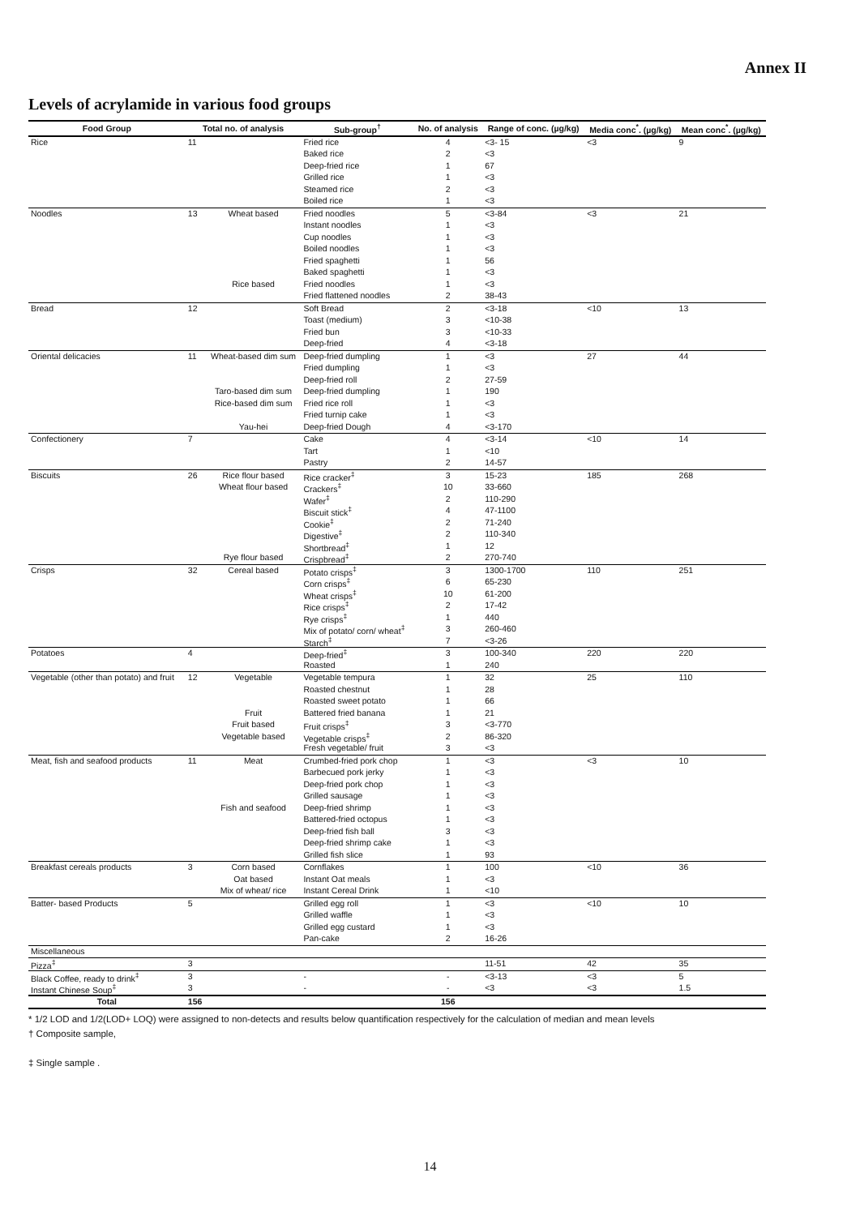Annex II
Levels of acrylamide in various food groups
| Food Group | Total no. of analysis | | Sub-group<sup>†</sup> | No. of analysis | Range of conc. (µg/kg) | Media conc<sup>*</sup>. (µg/kg) | Mean conc<sup>*</sup>. (µg/kg) |
| --- | --- | --- | --- | --- | --- | --- | --- |
| Rice | 11 | | Fried rice | 4 | <3- 15 | <3 | 9 |
| | | | Baked rice | 2 | <3 | | |
| | | | Deep-fried rice | 1 | 67 | | |
| | | | Grilled rice | 1 | <3 | | |
| | | | Steamed rice | 2 | <3 | | |
| | | | Boiled rice | 1 | <3 | | |
| Noodles | 13 | Wheat based | Fried noodles | 5 | <3-84 | <3 | 21 |
| | | | Instant noodles | 1 | <3 | | |
| | | | Cup noodles | 1 | <3 | | |
| | | | Boiled noodles | 1 | <3 | | |
| | | | Fried spaghetti | 1 | 56 | | |
| | | | Baked spaghetti | 1 | <3 | | |
| | | Rice based | Fried noodles | 1 | <3 | | |
| | | | Fried flattened noodles | 2 | 38-43 | | |
| Bread | 12 | | Soft Bread | 2 | <3-18 | <10 | 13 |
| | | | Toast (medium) | 3 | <10-38 | | |
| | | | Fried bun | 3 | <10-33 | | |
| | | | Deep-fried | 4 | <3-18 | | |
| Oriental delicacies | 11 | Wheat-based dim sum | Deep-fried dumpling | 1 | <3 | 27 | 44 |
| | | | Fried dumpling | 1 | <3 | | |
| | | | Deep-fried roll | 2 | 27-59 | | |
| | | Taro-based dim sum | Deep-fried dumpling | 1 | 190 | | |
| | | Rice-based dim sum | Fried rice roll | 1 | <3 | | |
| | | | Fried turnip cake | 1 | <3 | | |
| | | Yau-hei | Deep-fried Dough | 4 | <3-170 | | |
| Confectionery | 7 | | Cake | 4 | <3-14 | <10 | 14 |
| | | | Tart | 1 | <10 | | |
| | | | Pastry | 2 | 14-57 | | |
| Biscuits | 26 | Rice flour based | Rice cracker<sup>‡</sup> | 3 | 15-23 | 185 | 268 |
| | | Wheat flour based | Crackers<sup>‡</sup> | 10 | 33-660 | | |
| | | | Wafer<sup>‡</sup> | 2 | 110-290 | | |
| | | | Biscuit stick<sup>‡</sup> | 4 | 47-1100 | | |
| | | | Cookie<sup>‡</sup> | 2 | 71-240 | | |
| | | | Digestive<sup>‡</sup> | 2 | 110-340 | | |
| | | | Shortbread<sup>‡</sup> | 1 | 12 | | |
| | | Rye flour based | Crispbread<sup>‡</sup> | 2 | 270-740 | | |
| Crisps | 32 | Cereal based | Potato crisps<sup>‡</sup> | 3 | 1300-1700 | 110 | 251 |
| | | | Corn crisps<sup>‡</sup> | 6 | 65-230 | | |
| | | | Wheat crisps<sup>‡</sup> | 10 | 61-200 | | |
| | | | Rice crisps<sup>‡</sup> | 2 | 17-42 | | |
| | | | Rye crisps<sup>‡</sup> | 1 | 440 | | |
| | | | Mix of potato/ corn/ wheat<sup>‡</sup> | 3 | 260-460 | | |
| | | | Starch<sup>‡</sup> | 7 | <3-26 | | |
| Potatoes | 4 | | Deep-fried<sup>‡</sup> | 3 | 100-340 | 220 | 220 |
| | | | Roasted | 1 | 240 | | |
| Vegetable (other than potato) and fruit | 12 | Vegetable | Vegetable tempura | 1 | 32 | 25 | 110 |
| | | | Roasted chestnut | 1 | 28 | | |
| | | | Roasted sweet potato | 1 | 66 | | |
| | | Fruit | Battered fried banana | 1 | 21 | | |
| | | Fruit based | Fruit crisps<sup>‡</sup> | 3 | <3-770 | | |
| | | Vegetable based | Vegetable crisps<sup>‡</sup> | 2 | 86-320 | | |
| | | | Fresh vegetable/ fruit | 3 | <3 | | |
| Meat, fish and seafood products | 11 | Meat | Crumbed-fried pork chop | 1 | <3 | <3 | 10 |
| | | | Barbecued pork jerky | 1 | <3 | | |
| | | | Deep-fried pork chop | 1 | <3 | | |
| | | | Grilled sausage | 1 | <3 | | |
| | | Fish and seafood | Deep-fried shrimp | 1 | <3 | | |
| | | | Battered-fried octopus | 1 | <3 | | |
| | | | Deep-fried fish ball | 3 | <3 | | |
| | | | Deep-fried shrimp cake | 1 | <3 | | |
| | | | Grilled fish slice | 1 | 93 | | |
| Breakfast cereals products | 3 | Corn based | Cornflakes | 1 | 100 | <10 | 36 |
| | | Oat based | Instant Oat meals | 1 | <3 | | |
| | | Mix of wheat/ rice | Instant Cereal Drink | 1 | <10 | | |
| Batter- based Products | 5 | | Grilled egg roll | 1 | <3 | <10 | 10 |
| | | | Grilled waffle | 1 | <3 | | |
| | | | Grilled egg custard | 1 | <3 | | |
| | | | Pan-cake | 2 | 16-26 | | |
| Miscellaneous | | | | | | | |
| Pizza<sup>‡</sup> | 3 | | | | 11-51 | 42 | 35 |
| Black Coffee, ready to drink<sup>‡</sup> | 3 | | - | - | <3-13 | <3 | 5 |
| Instant Chinese Soup<sup>‡</sup> | 3 | | - | - | <3 | <3 | 1.5 |
| Total | 156 | | | 156 | | | |
* 1/2 LOD and 1/2(LOD+ LOQ) were assigned to non-detects and results below quantification respectively for the calculation of median and mean levels
† Composite sample,
‡ Single sample .
14